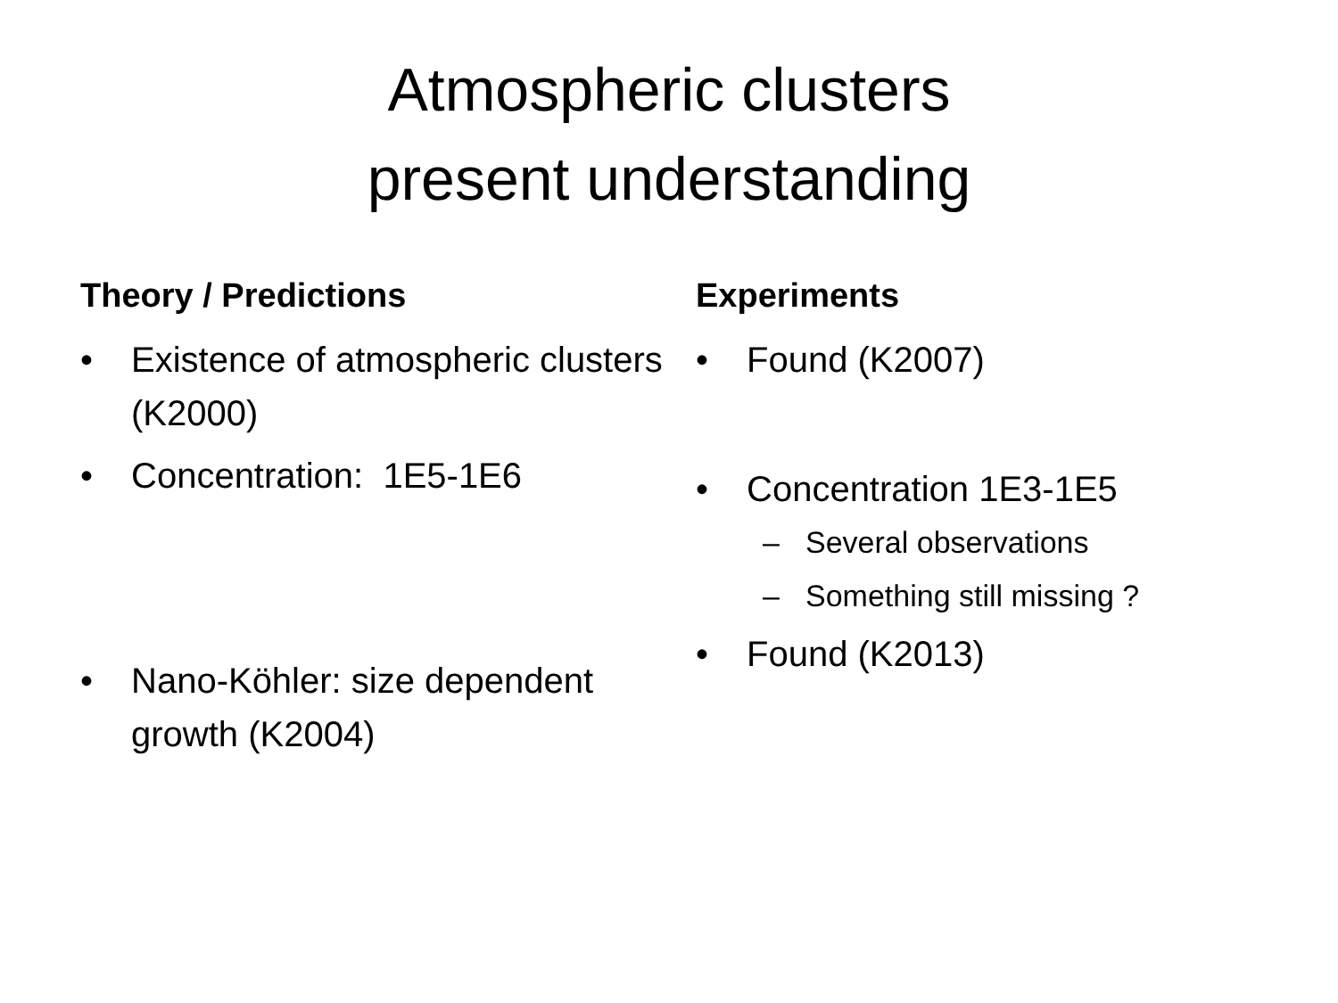Atmospheric clusters
present understanding
Theory / Predictions
• Existence of atmospheric clusters (K2000)
• Concentration: 1E5-1E6
• Nano-Köhler: size dependent growth (K2004)
Experiments
• Found (K2007)
• Concentration 1E3-1E5
– Several observations
– Something still missing ?
• Found (K2013)